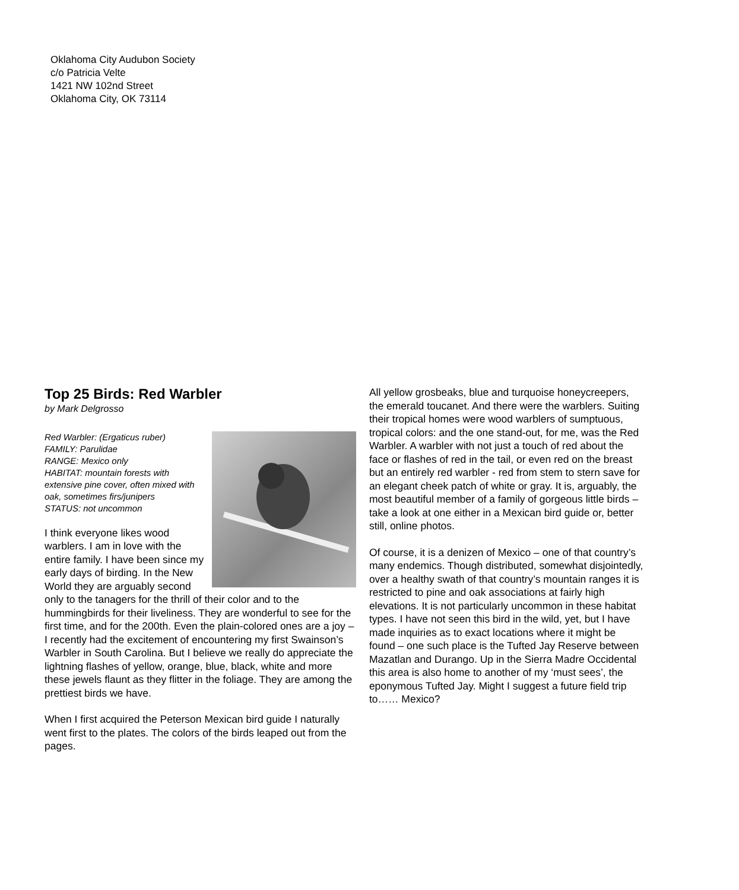Oklahoma City Audubon Society
c/o Patricia Velte
1421 NW 102nd Street
Oklahoma City, OK 73114
Top 25 Birds: Red Warbler
by Mark Delgrosso
Red Warbler: (Ergaticus ruber)
FAMILY: Parulidae
RANGE: Mexico only
HABITAT: mountain forests with extensive pine cover, often mixed with oak, sometimes firs/junipers
STATUS: not uncommon
I think everyone likes wood warblers. I am in love with the entire family. I have been since my early days of birding. In the New World they are arguably second only to the tanagers for the thrill of their color and to the hummingbirds for their liveliness. They are wonderful to see for the first time, and for the 200th. Even the plain-colored ones are a joy – I recently had the excitement of encountering my first Swainson’s Warbler in South Carolina. But I believe we really do appreciate the lightning flashes of yellow, orange, blue, black, white and more these jewels flaunt as they flitter in the foliage. They are among the prettiest birds we have.
When I first acquired the Peterson Mexican bird guide I naturally went first to the plates. The colors of the birds leaped out from the pages.
All yellow grosbeaks, blue and turquoise honeycreepers, the emerald toucanet. And there were the warblers. Suiting their tropical homes were wood warblers of sumptuous, tropical colors: and the one stand-out, for me, was the Red Warbler. A warbler with not just a touch of red about the face or flashes of red in the tail, or even red on the breast but an entirely red warbler - red from stem to stern save for an elegant cheek patch of white or gray. It is, arguably, the most beautiful member of a family of gorgeous little birds – take a look at one either in a Mexican bird guide or, better still, online photos.
Of course, it is a denizen of Mexico – one of that country’s many endemics. Though distributed, somewhat disjointedly, over a healthy swath of that country’s mountain ranges it is restricted to pine and oak associations at fairly high elevations. It is not particularly uncommon in these habitat types. I have not seen this bird in the wild, yet, but I have made inquiries as to exact locations where it might be found – one such place is the Tufted Jay Reserve between Mazatlan and Durango. Up in the Sierra Madre Occidental this area is also home to another of my ‘must sees’, the eponymous Tufted Jay. Might I suggest a future field trip to…… Mexico?